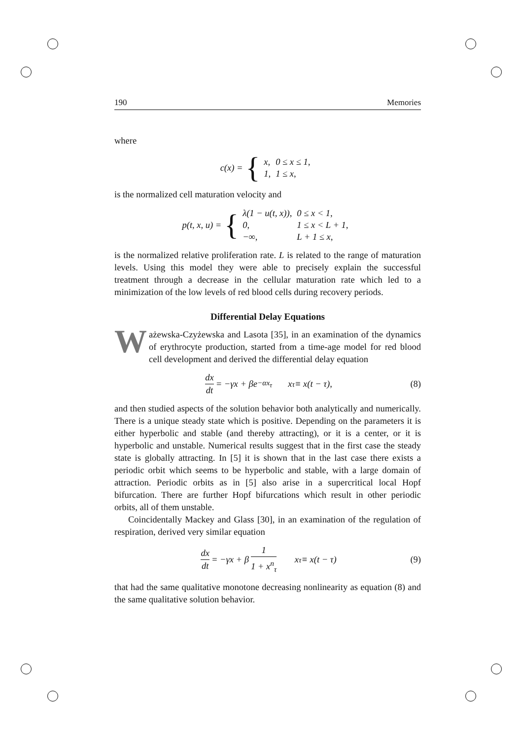190 Memories
where
c(x) = {
| x, | 0 ≤ x ≤ 1, |
| 1, | 1 ≤ x, |
is the normalized cell maturation velocity and
p(t, x, u) = {
| λ(1 − u(t, x)), | 0 ≤ x < 1, |
| 0, | 1 ≤ x < L + 1, |
| −∞, | L + 1 ≤ x, |
is the normalized relative proliferation rate. L is related to the range of maturation levels. Using this model they were able to precisely explain the successful treatment through a decrease in the cellular maturation rate which led to a minimization of the low levels of red blood cells during recovery periods.
Differential Delay Equations
Ważewska-Czyżewska and Lasota [35], in an examination of the dynamics of erythrocyte production, started from a time-age model for red blood cell development and derived the differential delay equation
dx dt = −γx + βe<sup>−αx<sub>τ</sub></sup> x<sub>τ</sub> ≡ x(t − τ), (8)
and then studied aspects of the solution behavior both analytically and numerically. There is a unique steady state which is positive. Depending on the parameters it is either hyperbolic and stable (and thereby attracting), or it is a center, or it is hyperbolic and unstable. Numerical results suggest that in the first case the steady state is globally attracting. In [5] it is shown that in the last case there exists a periodic orbit which seems to be hyperbolic and stable, with a large domain of attraction. Periodic orbits as in [5] also arise in a supercritical local Hopf bifurcation. There are further Hopf bifurcations which result in other periodic orbits, all of them unstable.
Coincidentally Mackey and Glass [30], in an examination of the regulation of respiration, derived very similar equation
dx dt = −γx + β 1 1 + x<sup>n</sup><sub>τ</sub> x<sub>τ</sub> ≡ x(t − τ) (9)
that had the same qualitative monotone decreasing nonlinearity as equation (8) and the same qualitative solution behavior.